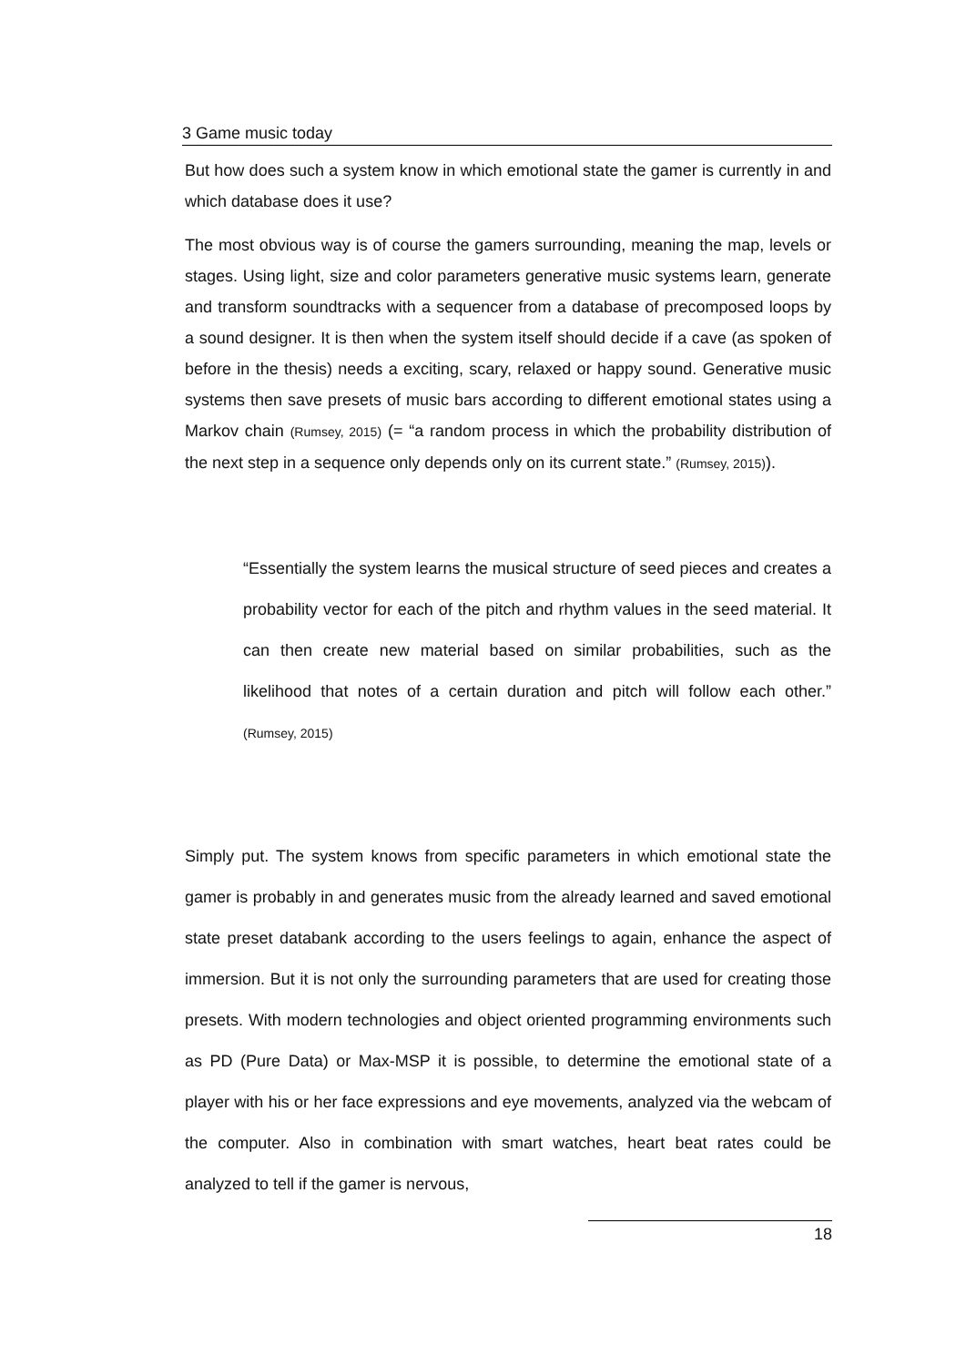3 Game music today
But how does such a system know in which emotional state the gamer is currently in and which database does it use?
The most obvious way is of course the gamers surrounding, meaning the map, levels or stages. Using light, size and color parameters generative music systems learn, generate and transform soundtracks with a sequencer from a database of precomposed loops by a sound designer. It is then when the system itself should decide if a cave (as spoken of before in the thesis) needs a exciting, scary, relaxed or happy sound. Generative music systems then save presets of music bars according to different emotional states using a Markov chain (Rumsey, 2015) (= “a random process in which the probability distribution of the next step in a sequence only depends only on its current state.” (Rumsey, 2015)).
“Essentially the system learns the musical structure of seed pieces and creates a probability vector for each of the pitch and rhythm values in the seed material. It can then create new material based on similar probabilities, such as the likelihood that notes of a certain duration and pitch will follow each other.” (Rumsey, 2015)
Simply put. The system knows from specific parameters in which emotional state the gamer is probably in and generates music from the already learned and saved emotional state preset databank according to the users feelings to again, enhance the aspect of immersion. But it is not only the surrounding parameters that are used for creating those presets. With modern technologies and object oriented programming environments such as PD (Pure Data) or Max-MSP it is possible, to determine the emotional state of a player with his or her face expressions and eye movements, analyzed via the webcam of the computer. Also in combination with smart watches, heart beat rates could be analyzed to tell if the gamer is nervous,
18